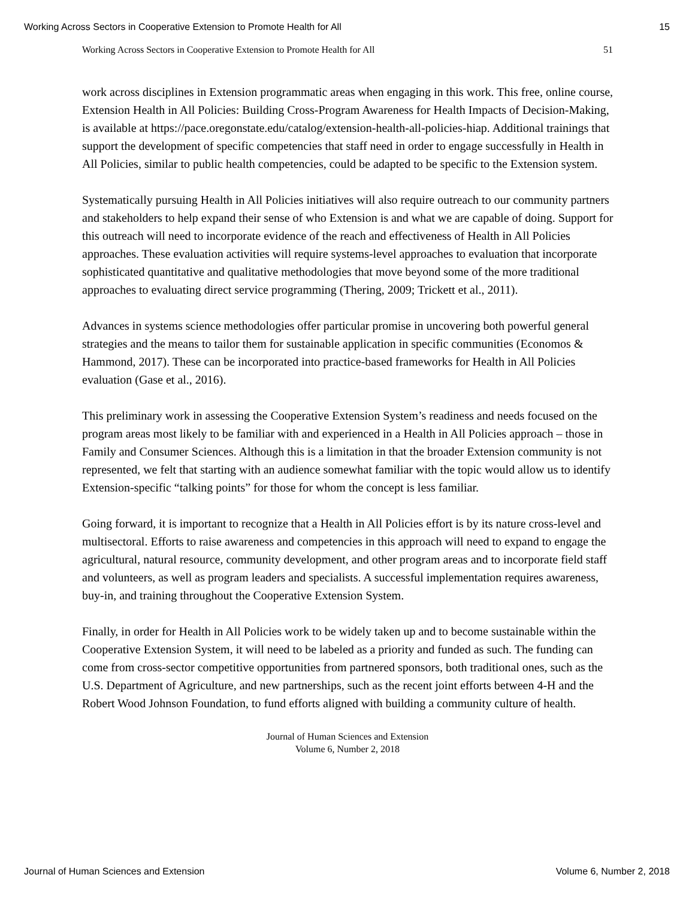Working Across Sectors in Cooperative Extension to Promote Health for All 15
Working Across Sectors in Cooperative Extension to Promote Health for All 51
work across disciplines in Extension programmatic areas when engaging in this work. This free, online course, Extension Health in All Policies: Building Cross-Program Awareness for Health Impacts of Decision-Making, is available at https://pace.oregonstate.edu/catalog/extension-health-all-policies-hiap. Additional trainings that support the development of specific competencies that staff need in order to engage successfully in Health in All Policies, similar to public health competencies, could be adapted to be specific to the Extension system.
Systematically pursuing Health in All Policies initiatives will also require outreach to our community partners and stakeholders to help expand their sense of who Extension is and what we are capable of doing. Support for this outreach will need to incorporate evidence of the reach and effectiveness of Health in All Policies approaches. These evaluation activities will require systems-level approaches to evaluation that incorporate sophisticated quantitative and qualitative methodologies that move beyond some of the more traditional approaches to evaluating direct service programming (Thering, 2009; Trickett et al., 2011).
Advances in systems science methodologies offer particular promise in uncovering both powerful general strategies and the means to tailor them for sustainable application in specific communities (Economos & Hammond, 2017). These can be incorporated into practice-based frameworks for Health in All Policies evaluation (Gase et al., 2016).
This preliminary work in assessing the Cooperative Extension System’s readiness and needs focused on the program areas most likely to be familiar with and experienced in a Health in All Policies approach – those in Family and Consumer Sciences. Although this is a limitation in that the broader Extension community is not represented, we felt that starting with an audience somewhat familiar with the topic would allow us to identify Extension-specific “talking points” for those for whom the concept is less familiar.
Going forward, it is important to recognize that a Health in All Policies effort is by its nature cross-level and multisectoral. Efforts to raise awareness and competencies in this approach will need to expand to engage the agricultural, natural resource, community development, and other program areas and to incorporate field staff and volunteers, as well as program leaders and specialists. A successful implementation requires awareness, buy-in, and training throughout the Cooperative Extension System.
Finally, in order for Health in All Policies work to be widely taken up and to become sustainable within the Cooperative Extension System, it will need to be labeled as a priority and funded as such. The funding can come from cross-sector competitive opportunities from partnered sponsors, both traditional ones, such as the U.S. Department of Agriculture, and new partnerships, such as the recent joint efforts between 4-H and the Robert Wood Johnson Foundation, to fund efforts aligned with building a community culture of health.
Journal of Human Sciences and Extension
Volume 6, Number 2, 2018
Journal of Human Sciences and Extension Volume 6, Number 2, 2018